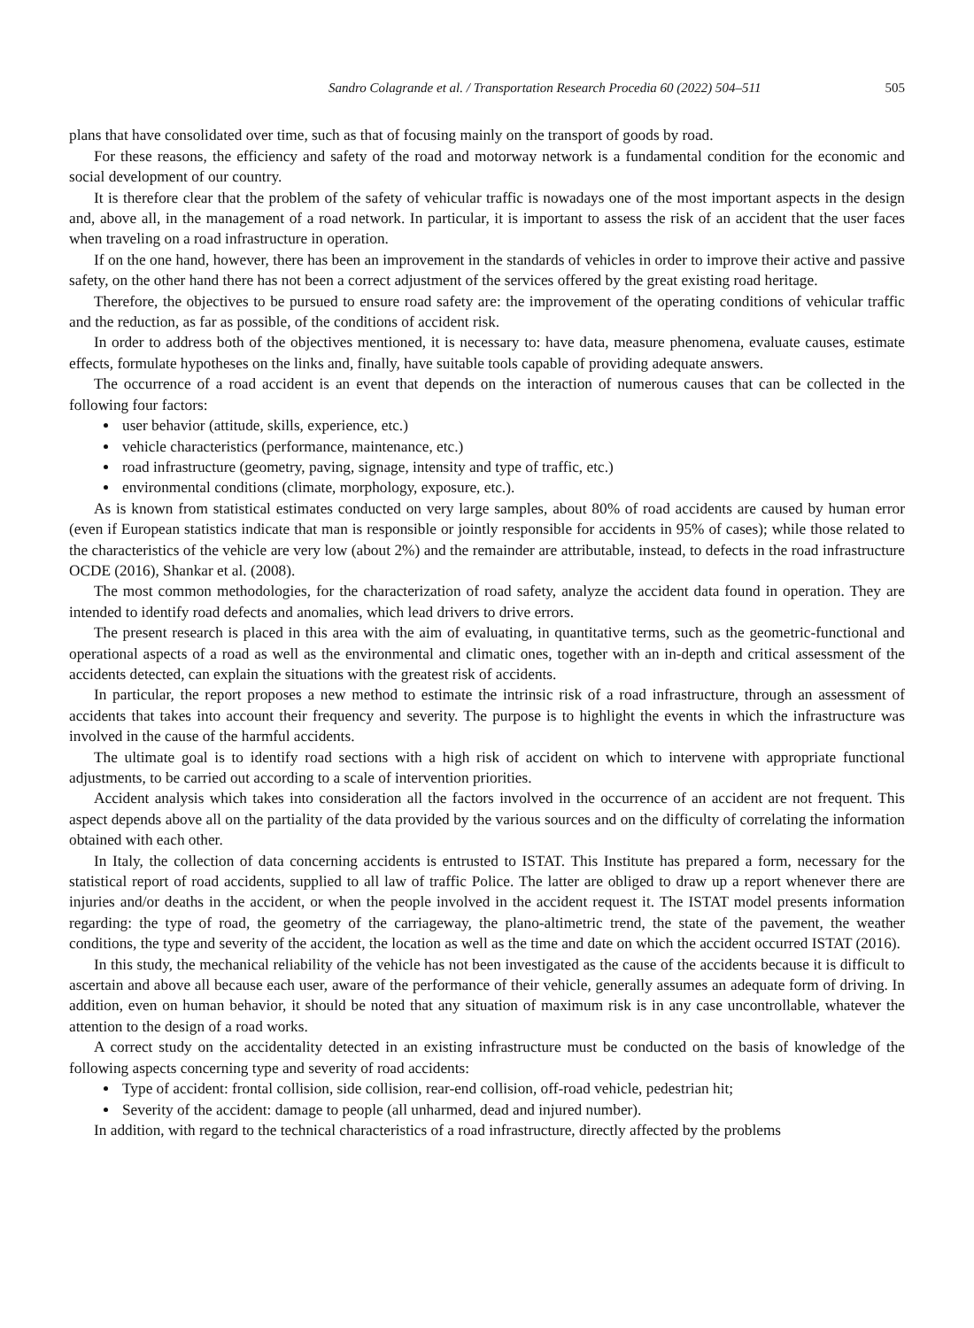Sandro Colagrande et al. / Transportation Research Procedia 60 (2022) 504–511 505
plans that have consolidated over time, such as that of focusing mainly on the transport of goods by road.
For these reasons, the efficiency and safety of the road and motorway network is a fundamental condition for the economic and social development of our country.
It is therefore clear that the problem of the safety of vehicular traffic is nowadays one of the most important aspects in the design and, above all, in the management of a road network. In particular, it is important to assess the risk of an accident that the user faces when traveling on a road infrastructure in operation.
If on the one hand, however, there has been an improvement in the standards of vehicles in order to improve their active and passive safety, on the other hand there has not been a correct adjustment of the services offered by the great existing road heritage.
Therefore, the objectives to be pursued to ensure road safety are: the improvement of the operating conditions of vehicular traffic and the reduction, as far as possible, of the conditions of accident risk.
In order to address both of the objectives mentioned, it is necessary to: have data, measure phenomena, evaluate causes, estimate effects, formulate hypotheses on the links and, finally, have suitable tools capable of providing adequate answers.
The occurrence of a road accident is an event that depends on the interaction of numerous causes that can be collected in the following four factors:
user behavior (attitude, skills, experience, etc.)
vehicle characteristics (performance, maintenance, etc.)
road infrastructure (geometry, paving, signage, intensity and type of traffic, etc.)
environmental conditions (climate, morphology, exposure, etc.).
As is known from statistical estimates conducted on very large samples, about 80% of road accidents are caused by human error (even if European statistics indicate that man is responsible or jointly responsible for accidents in 95% of cases); while those related to the characteristics of the vehicle are very low (about 2%) and the remainder are attributable, instead, to defects in the road infrastructure OCDE (2016), Shankar et al. (2008).
The most common methodologies, for the characterization of road safety, analyze the accident data found in operation. They are intended to identify road defects and anomalies, which lead drivers to drive errors.
The present research is placed in this area with the aim of evaluating, in quantitative terms, such as the geometric-functional and operational aspects of a road as well as the environmental and climatic ones, together with an in-depth and critical assessment of the accidents detected, can explain the situations with the greatest risk of accidents.
In particular, the report proposes a new method to estimate the intrinsic risk of a road infrastructure, through an assessment of accidents that takes into account their frequency and severity. The purpose is to highlight the events in which the infrastructure was involved in the cause of the harmful accidents.
The ultimate goal is to identify road sections with a high risk of accident on which to intervene with appropriate functional adjustments, to be carried out according to a scale of intervention priorities.
Accident analysis which takes into consideration all the factors involved in the occurrence of an accident are not frequent. This aspect depends above all on the partiality of the data provided by the various sources and on the difficulty of correlating the information obtained with each other.
In Italy, the collection of data concerning accidents is entrusted to ISTAT. This Institute has prepared a form, necessary for the statistical report of road accidents, supplied to all law of traffic Police. The latter are obliged to draw up a report whenever there are injuries and/or deaths in the accident, or when the people involved in the accident request it. The ISTAT model presents information regarding: the type of road, the geometry of the carriageway, the plano-altimetric trend, the state of the pavement, the weather conditions, the type and severity of the accident, the location as well as the time and date on which the accident occurred ISTAT (2016).
In this study, the mechanical reliability of the vehicle has not been investigated as the cause of the accidents because it is difficult to ascertain and above all because each user, aware of the performance of their vehicle, generally assumes an adequate form of driving. In addition, even on human behavior, it should be noted that any situation of maximum risk is in any case uncontrollable, whatever the attention to the design of a road works.
A correct study on the accidentality detected in an existing infrastructure must be conducted on the basis of knowledge of the following aspects concerning type and severity of road accidents:
Type of accident: frontal collision, side collision, rear-end collision, off-road vehicle, pedestrian hit;
Severity of the accident: damage to people (all unharmed, dead and injured number).
In addition, with regard to the technical characteristics of a road infrastructure, directly affected by the problems